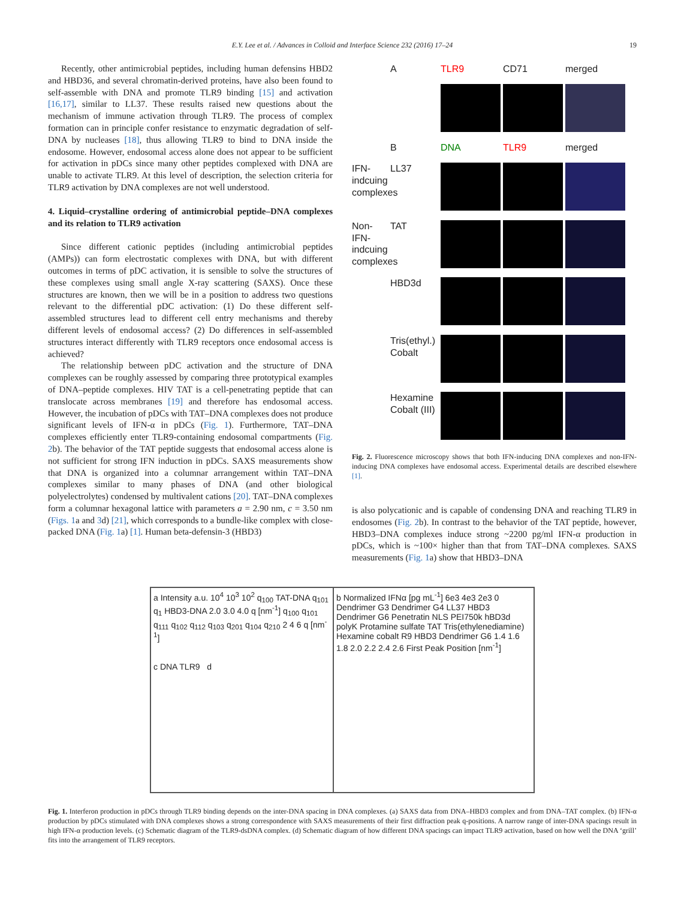E.Y. Lee et al. / Advances in Colloid and Interface Science 232 (2016) 17–24 19
Recently, other antimicrobial peptides, including human defensins HBD2 and HBD36, and several chromatin-derived proteins, have also been found to self-assemble with DNA and promote TLR9 binding [15] and activation [16,17], similar to LL37. These results raised new questions about the mechanism of immune activation through TLR9. The process of complex formation can in principle confer resistance to enzymatic degradation of self-DNA by nucleases [18], thus allowing TLR9 to bind to DNA inside the endosome. However, endosomal access alone does not appear to be sufficient for activation in pDCs since many other peptides complexed with DNA are unable to activate TLR9. At this level of description, the selection criteria for TLR9 activation by DNA complexes are not well understood.
4. Liquid–crystalline ordering of antimicrobial peptide–DNA complexes and its relation to TLR9 activation
Since different cationic peptides (including antimicrobial peptides (AMPs)) can form electrostatic complexes with DNA, but with different outcomes in terms of pDC activation, it is sensible to solve the structures of these complexes using small angle X-ray scattering (SAXS). Once these structures are known, then we will be in a position to address two questions relevant to the differential pDC activation: (1) Do these different self-assembled structures lead to different cell entry mechanisms and thereby different levels of endosomal access? (2) Do differences in self-assembled structures interact differently with TLR9 receptors once endosomal access is achieved?
The relationship between pDC activation and the structure of DNA complexes can be roughly assessed by comparing three prototypical examples of DNA–peptide complexes. HIV TAT is a cell-penetrating peptide that can translocate across membranes [19] and therefore has endosomal access. However, the incubation of pDCs with TAT–DNA complexes does not produce significant levels of IFN-α in pDCs (Fig. 1). Furthermore, TAT–DNA complexes efficiently enter TLR9-containing endosomal compartments (Fig. 2b). The behavior of the TAT peptide suggests that endosomal access alone is not sufficient for strong IFN induction in pDCs. SAXS measurements show that DNA is organized into a columnar arrangement within TAT–DNA complexes similar to many phases of DNA (and other biological polyelectrolytes) condensed by multivalent cations [20]. TAT–DNA complexes form a columnar hexagonal lattice with parameters a = 2.90 nm, c = 3.50 nm (Figs. 1a and 3d) [21], which corresponds to a bundle-like complex with close-packed DNA (Fig. 1a) [1]. Human beta-defensin-3 (HBD3)
A TLR9 CD71 merged
B DNA TLR9 merged IFN-indcuing complexes LL37
Non-IFN-indcuing complexes TAT
HBD3d
Tris(ethyl.) Cobalt
Hexamine Cobalt (III)
Fig. 2. Fluorescence microscopy shows that both IFN-inducing DNA complexes and non-IFN-inducing DNA complexes have endosomal access. Experimental details are described elsewhere [1].
is also polycationic and is capable of condensing DNA and reaching TLR9 in endosomes (Fig. 2b). In contrast to the behavior of the TAT peptide, however, HBD3–DNA complexes induce strong ~2200 pg/ml IFN-α production in pDCs, which is ~100× higher than that from TAT–DNA complexes. SAXS measurements (Fig. 1a) show that HBD3–DNA
a Intensity a.u. 10<sup>4</sup> 10<sup>3</sup> 10<sup>2</sup> q<sub>100</sub> TAT-DNA q<sub>101</sub> q<sub>1</sub> HBD3-DNA 2.0 3.0 4.0 q [nm<sup>-1</sup>] q<sub>100</sub> q<sub>101</sub> q<sub>111</sub> q<sub>102</sub> q<sub>112</sub> q<sub>103</sub> q<sub>201</sub> q<sub>104</sub> q<sub>210</sub> 2 4 6 q [nm<sup>-1</sup>]
c DNA TLR9 d
b Normalized IFNα [pg mL<sup>-1</sup>] 6e3 4e3 2e3 0 Dendrimer G3 Dendrimer G4 LL37 HBD3 Dendrimer G6 Penetratin NLS PEI750k hBD3d polyK Protamine sulfate TAT Tris(ethylenediamine) Hexamine cobalt R9 HBD3 Dendrimer G6 1.4 1.6 1.8 2.0 2.2 2.4 2.6 First Peak Position [nm<sup>-1</sup>]
Fig. 1. Interferon production in pDCs through TLR9 binding depends on the inter-DNA spacing in DNA complexes. (a) SAXS data from DNA–HBD3 complex and from DNA–TAT complex. (b) IFN-α production by pDCs stimulated with DNA complexes shows a strong correspondence with SAXS measurements of their first diffraction peak q-positions. A narrow range of inter-DNA spacings result in high IFN-α production levels. (c) Schematic diagram of the TLR9-dsDNA complex. (d) Schematic diagram of how different DNA spacings can impact TLR9 activation, based on how well the DNA ‘grill’ fits into the arrangement of TLR9 receptors.